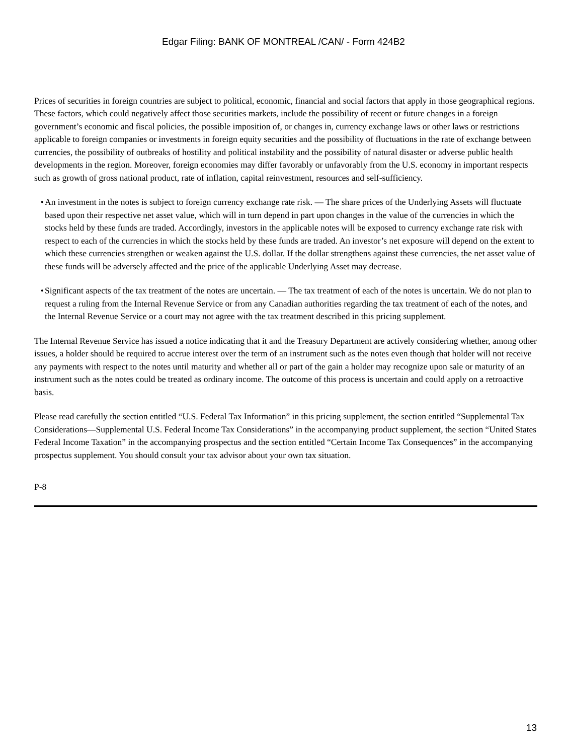Edgar Filing: BANK OF MONTREAL /CAN/ - Form 424B2
Prices of securities in foreign countries are subject to political, economic, financial and social factors that apply in those geographical regions. These factors, which could negatively affect those securities markets, include the possibility of recent or future changes in a foreign government’s economic and fiscal policies, the possible imposition of, or changes in, currency exchange laws or other laws or restrictions applicable to foreign companies or investments in foreign equity securities and the possibility of fluctuations in the rate of exchange between currencies, the possibility of outbreaks of hostility and political instability and the possibility of natural disaster or adverse public health developments in the region. Moreover, foreign economies may differ favorably or unfavorably from the U.S. economy in important respects such as growth of gross national product, rate of inflation, capital reinvestment, resources and self-sufficiency.
• An investment in the notes is subject to foreign currency exchange rate risk. — The share prices of the Underlying Assets will fluctuate based upon their respective net asset value, which will in turn depend in part upon changes in the value of the currencies in which the stocks held by these funds are traded. Accordingly, investors in the applicable notes will be exposed to currency exchange rate risk with respect to each of the currencies in which the stocks held by these funds are traded. An investor’s net exposure will depend on the extent to which these currencies strengthen or weaken against the U.S. dollar. If the dollar strengthens against these currencies, the net asset value of these funds will be adversely affected and the price of the applicable Underlying Asset may decrease.
• Significant aspects of the tax treatment of the notes are uncertain. — The tax treatment of each of the notes is uncertain. We do not plan to request a ruling from the Internal Revenue Service or from any Canadian authorities regarding the tax treatment of each of the notes, and the Internal Revenue Service or a court may not agree with the tax treatment described in this pricing supplement.
The Internal Revenue Service has issued a notice indicating that it and the Treasury Department are actively considering whether, among other issues, a holder should be required to accrue interest over the term of an instrument such as the notes even though that holder will not receive any payments with respect to the notes until maturity and whether all or part of the gain a holder may recognize upon sale or maturity of an instrument such as the notes could be treated as ordinary income. The outcome of this process is uncertain and could apply on a retroactive basis.
Please read carefully the section entitled “U.S. Federal Tax Information” in this pricing supplement, the section entitled “Supplemental Tax Considerations—Supplemental U.S. Federal Income Tax Considerations” in the accompanying product supplement, the section “United States Federal Income Taxation” in the accompanying prospectus and the section entitled “Certain Income Tax Consequences” in the accompanying prospectus supplement. You should consult your tax advisor about your own tax situation.
P-8
13